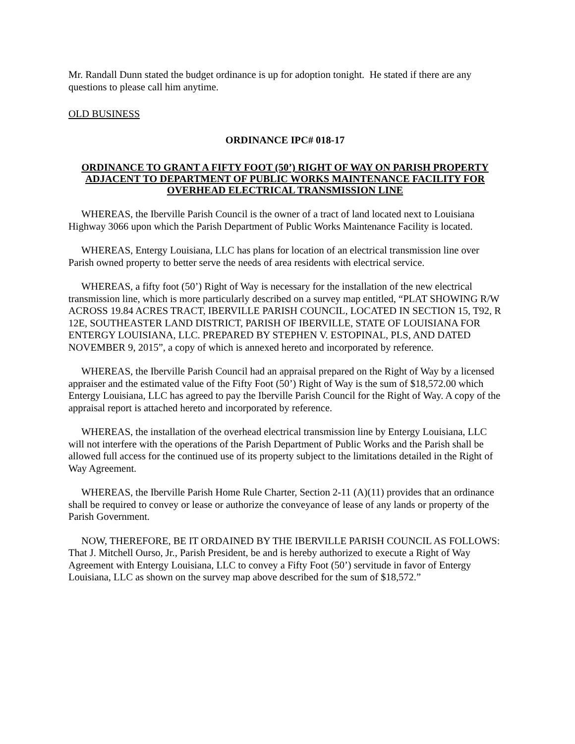Mr. Randall Dunn stated the budget ordinance is up for adoption tonight. He stated if there are any questions to please call him anytime.
OLD BUSINESS
ORDINANCE IPC# 018-17
ORDINANCE TO GRANT A FIFTY FOOT (50’) RIGHT OF WAY ON PARISH PROPERTY ADJACENT TO DEPARTMENT OF PUBLIC WORKS MAINTENANCE FACILITY FOR OVERHEAD ELECTRICAL TRANSMISSION LINE
WHEREAS, the Iberville Parish Council is the owner of a tract of land located next to Louisiana Highway 3066 upon which the Parish Department of Public Works Maintenance Facility is located.
WHEREAS, Entergy Louisiana, LLC has plans for location of an electrical transmission line over Parish owned property to better serve the needs of area residents with electrical service.
WHEREAS, a fifty foot (50’) Right of Way is necessary for the installation of the new electrical transmission line, which is more particularly described on a survey map entitled, “PLAT SHOWING R/W ACROSS 19.84 ACRES TRACT, IBERVILLE PARISH COUNCIL, LOCATED IN SECTION 15, T92, R 12E, SOUTHEASTER LAND DISTRICT, PARISH OF IBERVILLE, STATE OF LOUISIANA FOR ENTERGY LOUISIANA, LLC. PREPARED BY STEPHEN V. ESTOPINAL, PLS, AND DATED NOVEMBER 9, 2015”, a copy of which is annexed hereto and incorporated by reference.
WHEREAS, the Iberville Parish Council had an appraisal prepared on the Right of Way by a licensed appraiser and the estimated value of the Fifty Foot (50’) Right of Way is the sum of $18,572.00 which Entergy Louisiana, LLC has agreed to pay the Iberville Parish Council for the Right of Way. A copy of the appraisal report is attached hereto and incorporated by reference.
WHEREAS, the installation of the overhead electrical transmission line by Entergy Louisiana, LLC will not interfere with the operations of the Parish Department of Public Works and the Parish shall be allowed full access for the continued use of its property subject to the limitations detailed in the Right of Way Agreement.
WHEREAS, the Iberville Parish Home Rule Charter, Section 2-11 (A)(11) provides that an ordinance shall be required to convey or lease or authorize the conveyance of lease of any lands or property of the Parish Government.
NOW, THEREFORE, BE IT ORDAINED BY THE IBERVILLE PARISH COUNCIL AS FOLLOWS: That J. Mitchell Ourso, Jr., Parish President, be and is hereby authorized to execute a Right of Way Agreement with Entergy Louisiana, LLC to convey a Fifty Foot (50’) servitude in favor of Entergy Louisiana, LLC as shown on the survey map above described for the sum of $18,572.”